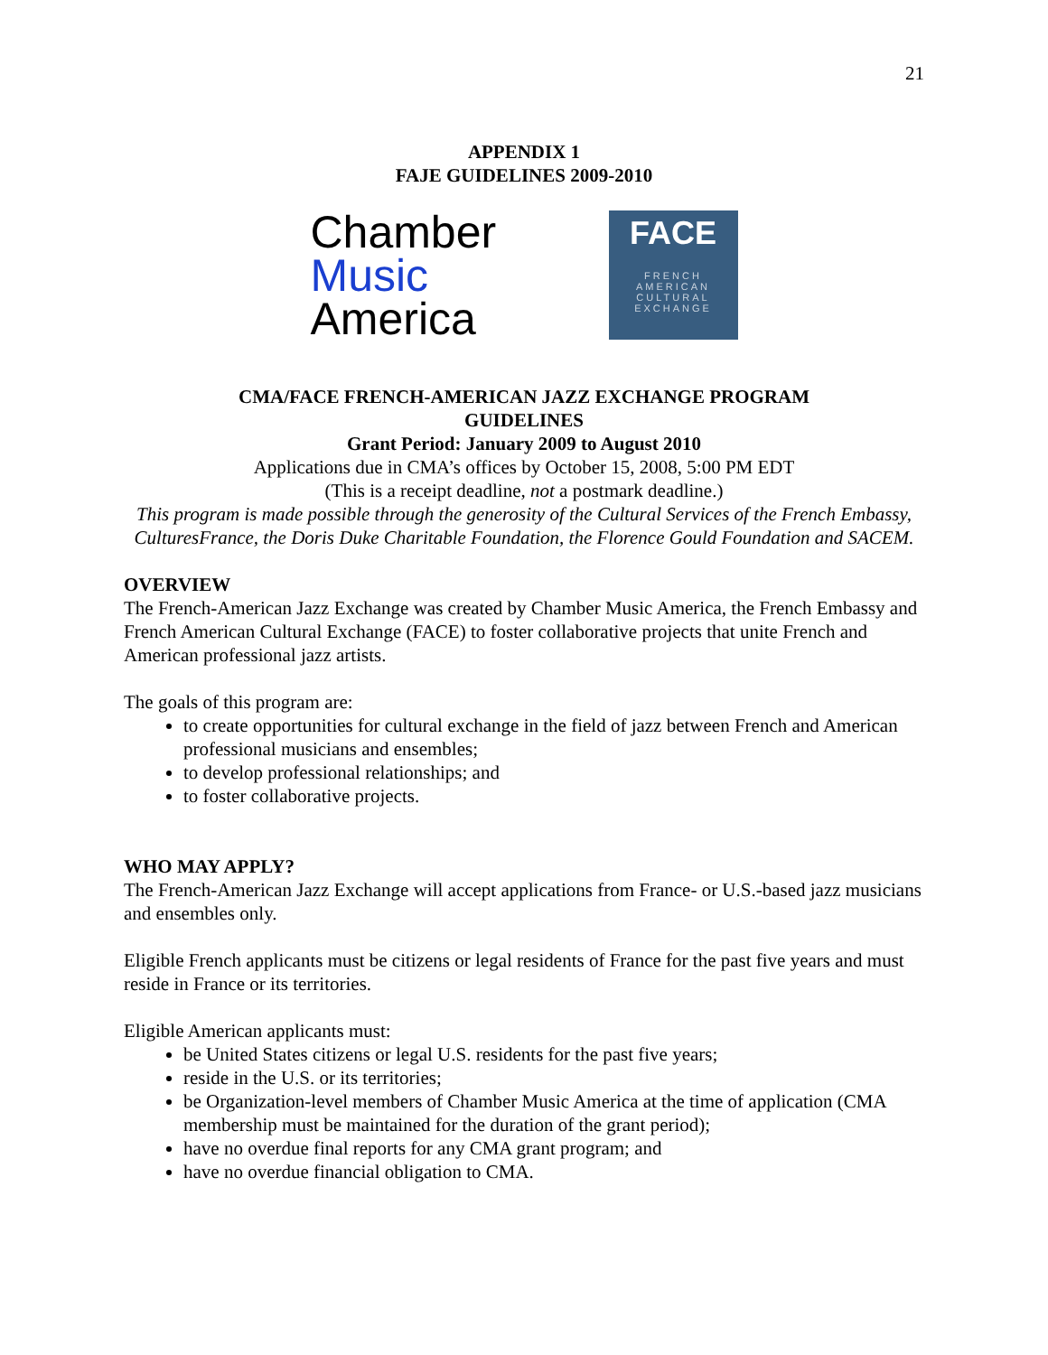21
APPENDIX 1
FAJE GUIDELINES 2009-2010
Chamber
Music
America
FACE
FRENCH
AMERICAN
CULTURAL
EXCHANGE
CMA/FACE FRENCH-AMERICAN JAZZ EXCHANGE PROGRAM
GUIDELINES
Grant Period: January 2009 to August 2010
Applications due in CMA’s offices by October 15, 2008, 5:00 PM EDT
(This is a receipt deadline, not a postmark deadline.)
This program is made possible through the generosity of the Cultural Services of the French Embassy, CulturesFrance, the Doris Duke Charitable Foundation, the Florence Gould Foundation and SACEM.
OVERVIEW
The French-American Jazz Exchange was created by Chamber Music America, the French Embassy and French American Cultural Exchange (FACE) to foster collaborative projects that unite French and American professional jazz artists.
The goals of this program are:
to create opportunities for cultural exchange in the field of jazz between French and American professional musicians and ensembles;
to develop professional relationships; and
to foster collaborative projects.
WHO MAY APPLY?
The French-American Jazz Exchange will accept applications from France- or U.S.-based jazz musicians and ensembles only.
Eligible French applicants must be citizens or legal residents of France for the past five years and must reside in France or its territories.
Eligible American applicants must:
be United States citizens or legal U.S. residents for the past five years;
reside in the U.S. or its territories;
be Organization-level members of Chamber Music America at the time of application (CMA membership must be maintained for the duration of the grant period);
have no overdue final reports for any CMA grant program; and
have no overdue financial obligation to CMA.